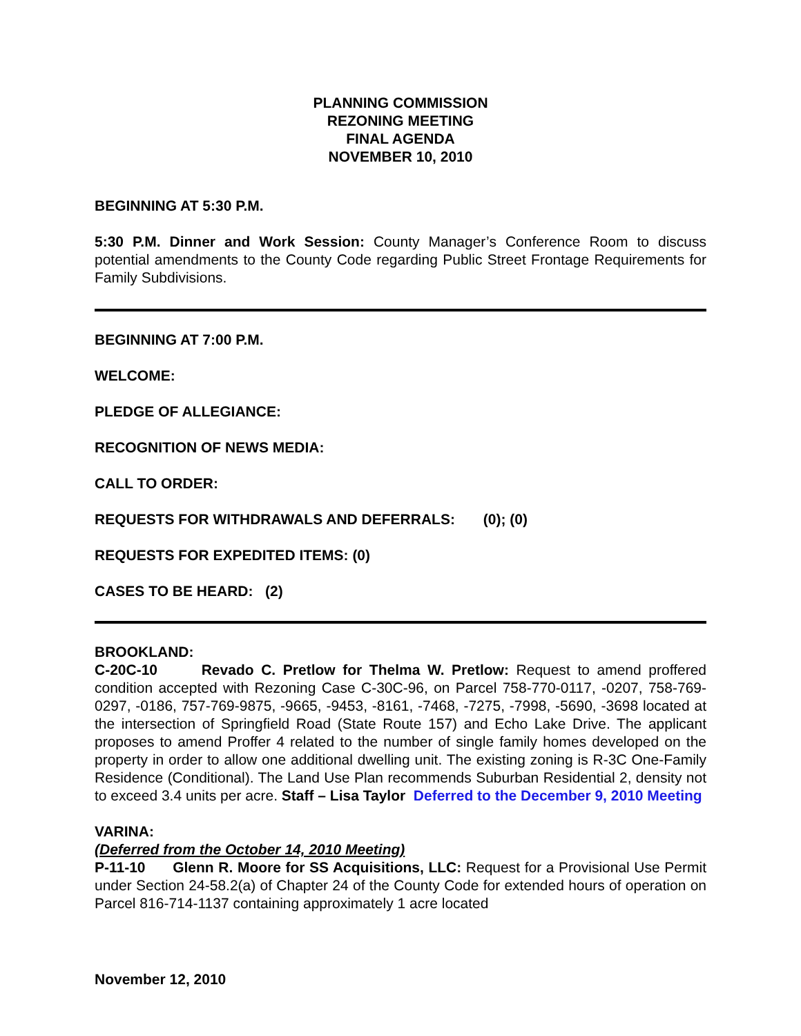PLANNING COMMISSION
REZONING MEETING
FINAL AGENDA
NOVEMBER 10, 2010
BEGINNING AT 5:30 P.M.
5:30 P.M. Dinner and Work Session: County Manager’s Conference Room to discuss potential amendments to the County Code regarding Public Street Frontage Requirements for Family Subdivisions.
BEGINNING AT 7:00 P.M.
WELCOME:
PLEDGE OF ALLEGIANCE:
RECOGNITION OF NEWS MEDIA:
CALL TO ORDER:
REQUESTS FOR WITHDRAWALS AND DEFERRALS: (0); (0)
REQUESTS FOR EXPEDITED ITEMS: (0)
CASES TO BE HEARD: (2)
BROOKLAND:
C-20C-10 Revado C. Pretlow for Thelma W. Pretlow: Request to amend proffered condition accepted with Rezoning Case C-30C-96, on Parcel 758-770-0117, -0207, 758-769-0297, -0186, 757-769-9875, -9665, -9453, -8161, -7468, -7275, -7998, -5690, -3698 located at the intersection of Springfield Road (State Route 157) and Echo Lake Drive. The applicant proposes to amend Proffer 4 related to the number of single family homes developed on the property in order to allow one additional dwelling unit. The existing zoning is R-3C One-Family Residence (Conditional). The Land Use Plan recommends Suburban Residential 2, density not to exceed 3.4 units per acre. Staff – Lisa Taylor Deferred to the December 9, 2010 Meeting
VARINA:
(Deferred from the October 14, 2010 Meeting)
P-11-10 Glenn R. Moore for SS Acquisitions, LLC: Request for a Provisional Use Permit under Section 24-58.2(a) of Chapter 24 of the County Code for extended hours of operation on Parcel 816-714-1137 containing approximately 1 acre located
November 12, 2010